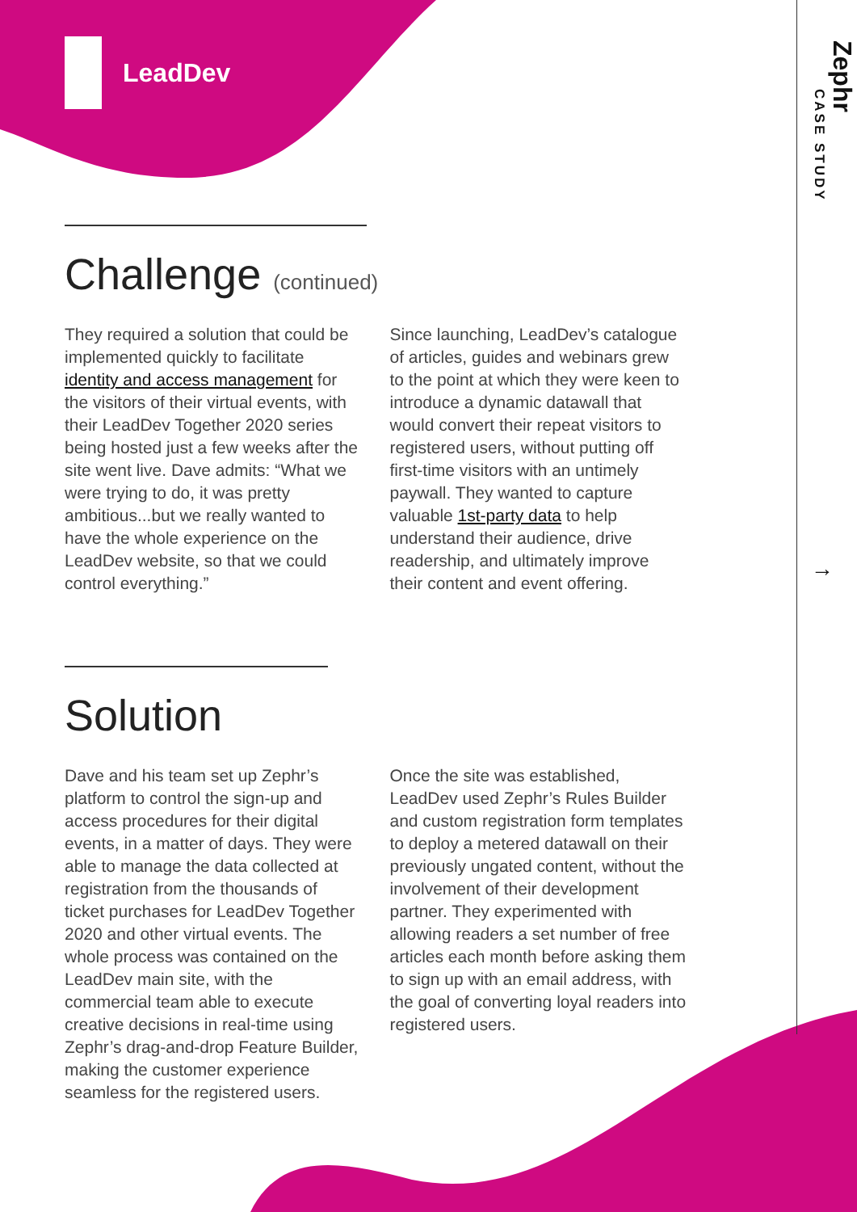LeadDev
Zephr
CASE STUDY
→
Challenge (continued)
They required a solution that could be implemented quickly to facilitate identity and access management for the visitors of their virtual events, with their LeadDev Together 2020 series being hosted just a few weeks after the site went live. Dave admits: “What we were trying to do, it was pretty ambitious...but we really wanted to have the whole experience on the LeadDev website, so that we could control everything.”
Since launching, LeadDev’s catalogue of articles, guides and webinars grew to the point at which they were keen to introduce a dynamic datawall that would convert their repeat visitors to registered users, without putting off first-time visitors with an untimely paywall. They wanted to capture valuable 1st-party data to help understand their audience, drive readership, and ultimately improve their content and event offering.
Solution
Dave and his team set up Zephr’s platform to control the sign-up and access procedures for their digital events, in a matter of days. They were able to manage the data collected at registration from the thousands of ticket purchases for LeadDev Together 2020 and other virtual events. The whole process was contained on the LeadDev main site, with the commercial team able to execute creative decisions in real-time using Zephr’s drag-and-drop Feature Builder, making the customer experience seamless for the registered users.
Once the site was established, LeadDev used Zephr’s Rules Builder and custom registration form templates to deploy a metered datawall on their previously ungated content, without the involvement of their development partner. They experimented with allowing readers a set number of free articles each month before asking them to sign up with an email address, with the goal of converting loyal readers into registered users.